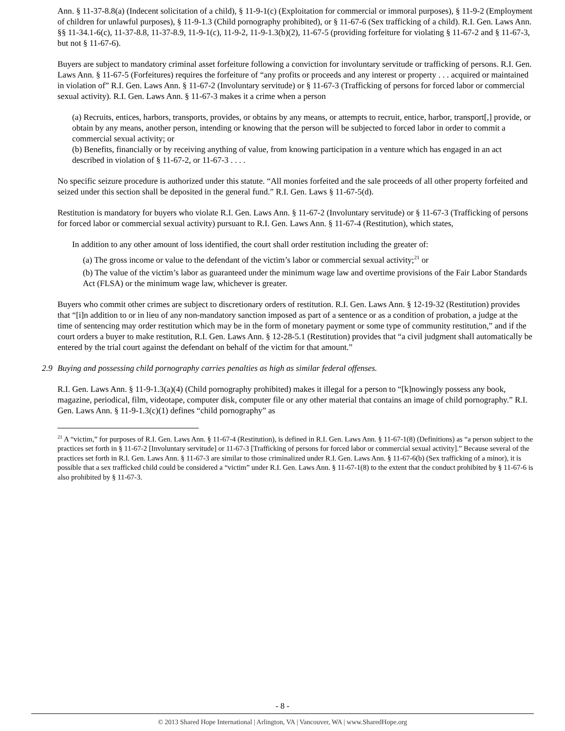Ann. § 11-37-8.8(a) (Indecent solicitation of a child), § 11-9-1(c) (Exploitation for commercial or immoral purposes), § 11-9-2 (Employment of children for unlawful purposes), § 11-9-1.3 (Child pornography prohibited), or § 11-67-6 (Sex trafficking of a child). R.I. Gen. Laws Ann. §§ 11-34.1-6(c), 11-37-8.8, 11-37-8.9, 11-9-1(c), 11-9-2, 11-9-1.3(b)(2), 11-67-5 (providing forfeiture for violating § 11-67-2 and § 11-67-3, but not § 11-67-6).
Buyers are subject to mandatory criminal asset forfeiture following a conviction for involuntary servitude or trafficking of persons. R.I. Gen. Laws Ann. § 11-67-5 (Forfeitures) requires the forfeiture of “any profits or proceeds and any interest or property . . . acquired or maintained in violation of” R.I. Gen. Laws Ann. § 11-67-2 (Involuntary servitude) or § 11-67-3 (Trafficking of persons for forced labor or commercial sexual activity). R.I. Gen. Laws Ann. § 11-67-3 makes it a crime when a person
(a) Recruits, entices, harbors, transports, provides, or obtains by any means, or attempts to recruit, entice, harbor, transport[,] provide, or obtain by any means, another person, intending or knowing that the person will be subjected to forced labor in order to commit a commercial sexual activity; or
(b) Benefits, financially or by receiving anything of value, from knowing participation in a venture which has engaged in an act described in violation of § 11-67-2, or 11-67-3 . . . .
No specific seizure procedure is authorized under this statute. “All monies forfeited and the sale proceeds of all other property forfeited and seized under this section shall be deposited in the general fund.” R.I. Gen. Laws § 11-67-5(d).
Restitution is mandatory for buyers who violate R.I. Gen. Laws Ann. § 11-67-2 (Involuntary servitude) or § 11-67-3 (Trafficking of persons for forced labor or commercial sexual activity) pursuant to R.I. Gen. Laws Ann. § 11-67-4 (Restitution), which states,
In addition to any other amount of loss identified, the court shall order restitution including the greater of:
(a) The gross income or value to the defendant of the victim’s labor or commercial sexual activity;<sup>21</sup> or
(b) The value of the victim’s labor as guaranteed under the minimum wage law and overtime provisions of the Fair Labor Standards Act (FLSA) or the minimum wage law, whichever is greater.
Buyers who commit other crimes are subject to discretionary orders of restitution. R.I. Gen. Laws Ann. § 12-19-32 (Restitution) provides that “[i]n addition to or in lieu of any non-mandatory sanction imposed as part of a sentence or as a condition of probation, a judge at the time of sentencing may order restitution which may be in the form of monetary payment or some type of community restitution,” and if the court orders a buyer to make restitution, R.I. Gen. Laws Ann. § 12-28-5.1 (Restitution) provides that “a civil judgment shall automatically be entered by the trial court against the defendant on behalf of the victim for that amount.”
2.9 Buying and possessing child pornography carries penalties as high as similar federal offenses.
R.I. Gen. Laws Ann. § 11-9-1.3(a)(4) (Child pornography prohibited) makes it illegal for a person to “[k]nowingly possess any book, magazine, periodical, film, videotape, computer disk, computer file or any other material that contains an image of child pornography.” R.I. Gen. Laws Ann. § 11-9-1.3(c)(1) defines “child pornography” as
<sup>21</sup> A “victim,” for purposes of R.I. Gen. Laws Ann. § 11-67-4 (Restitution), is defined in R.I. Gen. Laws Ann. § 11-67-1(8) (Definitions) as “a person subject to the practices set forth in § 11-67-2 [Involuntary servitude] or 11-67-3 [Trafficking of persons for forced labor or commercial sexual activity].” Because several of the practices set forth in R.I. Gen. Laws Ann. § 11-67-3 are similar to those criminalized under R.I. Gen. Laws Ann. § 11-67-6(b) (Sex trafficking of a minor), it is possible that a sex trafficked child could be considered a “victim” under R.I. Gen. Laws Ann. § 11-67-1(8) to the extent that the conduct prohibited by § 11-67-6 is also prohibited by § 11-67-3.
- 8 -
© 2013 Shared Hope International | Arlington, VA | Vancouver, WA | www.SharedHope.org